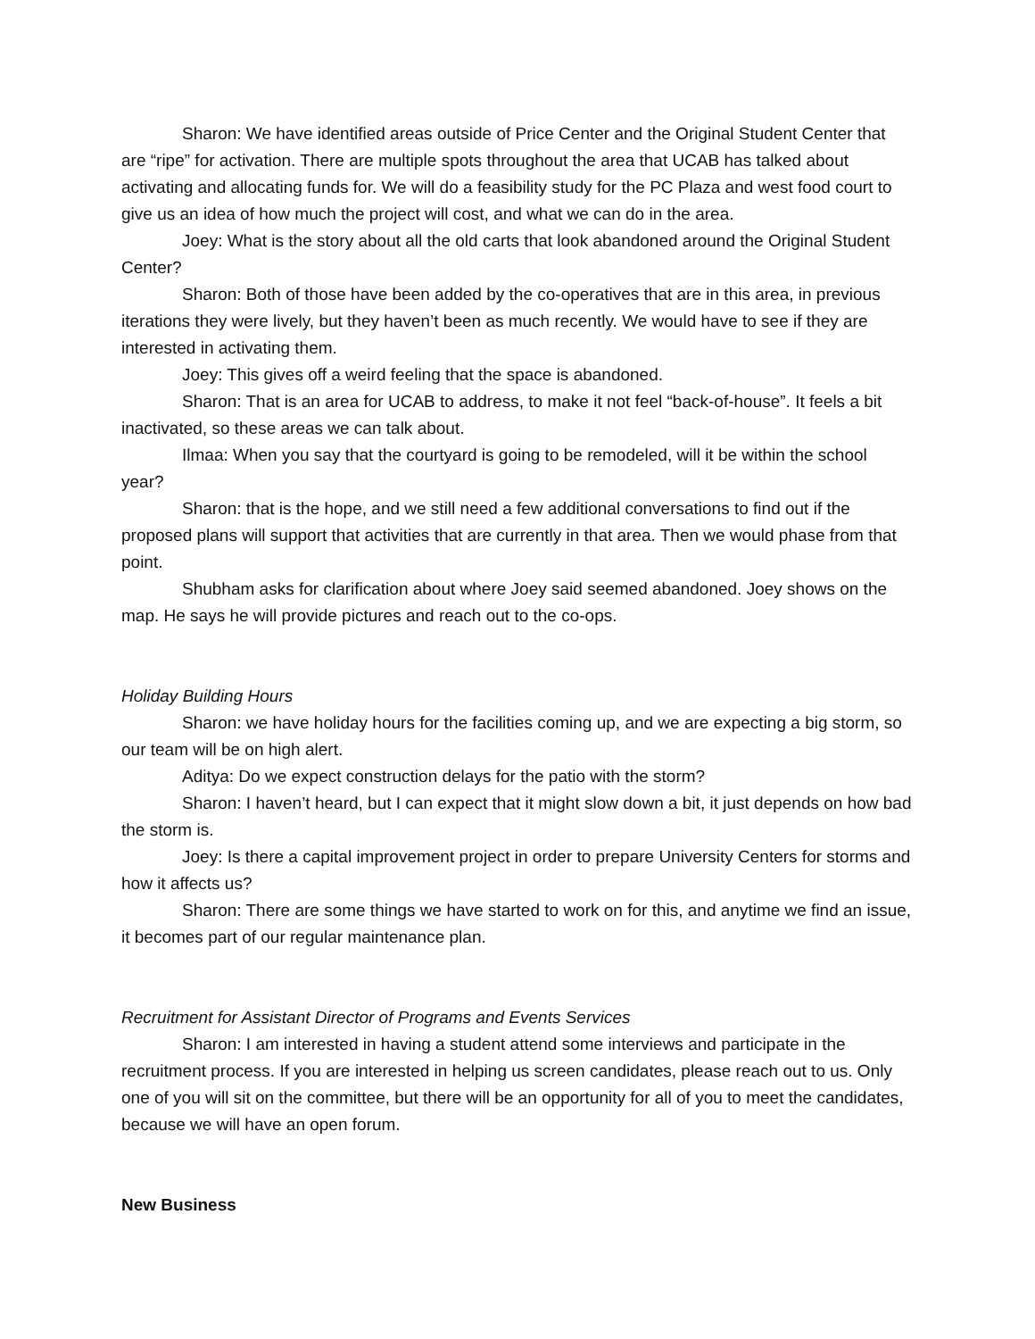Sharon: We have identified areas outside of Price Center and the Original Student Center that are “ripe” for activation. There are multiple spots throughout the area that UCAB has talked about activating and allocating funds for. We will do a feasibility study for the PC Plaza and west food court to give us an idea of how much the project will cost, and what we can do in the area.
Joey: What is the story about all the old carts that look abandoned around the Original Student Center?
Sharon: Both of those have been added by the co-operatives that are in this area, in previous iterations they were lively, but they haven’t been as much recently. We would have to see if they are interested in activating them.
Joey: This gives off a weird feeling that the space is abandoned.
Sharon: That is an area for UCAB to address, to make it not feel “back-of-house”. It feels a bit inactivated, so these areas we can talk about.
Ilmaa: When you say that the courtyard is going to be remodeled, will it be within the school year?
Sharon: that is the hope, and we still need a few additional conversations to find out if the proposed plans will support that activities that are currently in that area. Then we would phase from that point.
Shubham asks for clarification about where Joey said seemed abandoned. Joey shows on the map. He says he will provide pictures and reach out to the co-ops.
Holiday Building Hours
Sharon: we have holiday hours for the facilities coming up, and we are expecting a big storm, so our team will be on high alert.
Aditya: Do we expect construction delays for the patio with the storm?
Sharon: I haven’t heard, but I can expect that it might slow down a bit, it just depends on how bad the storm is.
Joey: Is there a capital improvement project in order to prepare University Centers for storms and how it affects us?
Sharon: There are some things we have started to work on for this, and anytime we find an issue, it becomes part of our regular maintenance plan.
Recruitment for Assistant Director of Programs and Events Services
Sharon: I am interested in having a student attend some interviews and participate in the recruitment process. If you are interested in helping us screen candidates, please reach out to us. Only one of you will sit on the committee, but there will be an opportunity for all of you to meet the candidates, because we will have an open forum.
New Business